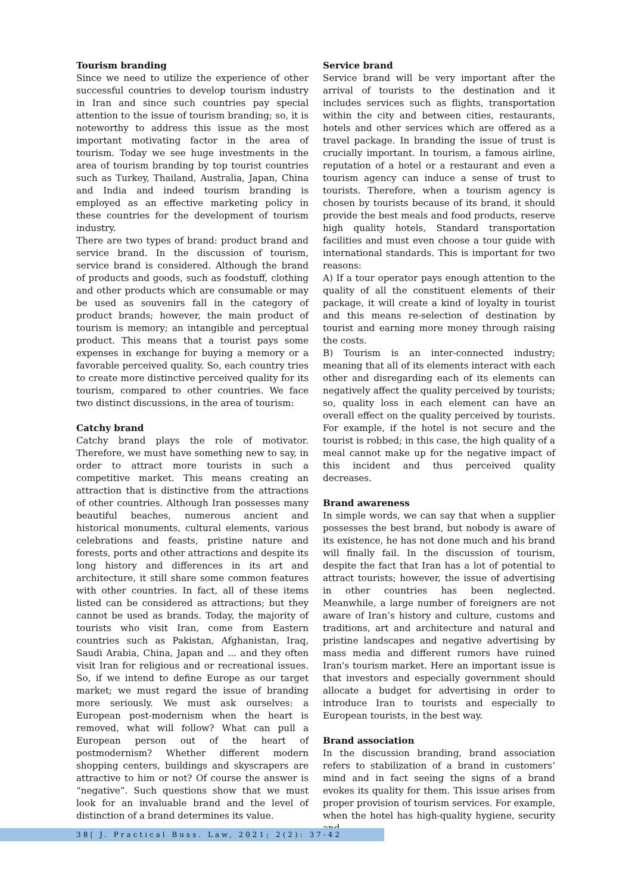Tourism branding
Since we need to utilize the experience of other successful countries to develop tourism industry in Iran and since such countries pay special attention to the issue of tourism branding; so, it is noteworthy to address this issue as the most important motivating factor in the area of tourism. Today we see huge investments in the area of tourism branding by top tourist countries such as Turkey, Thailand, Australia, Japan, China and India and indeed tourism branding is employed as an effective marketing policy in these countries for the development of tourism industry.
There are two types of brand: product brand and service brand. In the discussion of tourism, service brand is considered. Although the brand of products and goods, such as foodstuff, clothing and other products which are consumable or may be used as souvenirs fall in the category of product brands; however, the main product of tourism is memory; an intangible and perceptual product. This means that a tourist pays some expenses in exchange for buying a memory or a favorable perceived quality. So, each country tries to create more distinctive perceived quality for its tourism, compared to other countries. We face two distinct discussions, in the area of tourism:
Catchy brand
Catchy brand plays the role of motivator. Therefore, we must have something new to say, in order to attract more tourists in such a competitive market. This means creating an attraction that is distinctive from the attractions of other countries. Although Iran possesses many beautiful beaches, numerous ancient and historical monuments, cultural elements, various celebrations and feasts, pristine nature and forests, ports and other attractions and despite its long history and differences in its art and architecture, it still share some common features with other countries. In fact, all of these items listed can be considered as attractions; but they cannot be used as brands. Today, the majority of tourists who visit Iran, come from Eastern countries such as Pakistan, Afghanistan, Iraq, Saudi Arabia, China, Japan and ... and they often visit Iran for religious and or recreational issues. So, if we intend to define Europe as our target market; we must regard the issue of branding more seriously. We must ask ourselves: a European post-modernism when the heart is removed, what will follow? What can pull a European person out of the heart of postmodernism? Whether different modern shopping centers, buildings and skyscrapers are attractive to him or not? Of course the answer is “negative”. Such questions show that we must look for an invaluable brand and the level of distinction of a brand determines its value.
Service brand
Service brand will be very important after the arrival of tourists to the destination and it includes services such as flights, transportation within the city and between cities, restaurants, hotels and other services which are offered as a travel package. In branding the issue of trust is crucially important. In tourism, a famous airline, reputation of a hotel or a restaurant and even a tourism agency can induce a sense of trust to tourists. Therefore, when a tourism agency is chosen by tourists because of its brand, it should provide the best meals and food products, reserve high quality hotels, Standard transportation facilities and must even choose a tour guide with international standards. This is important for two reasons:
A) If a tour operator pays enough attention to the quality of all the constituent elements of their package, it will create a kind of loyalty in tourist and this means re-selection of destination by tourist and earning more money through raising the costs.
B) Tourism is an inter-connected industry; meaning that all of its elements interact with each other and disregarding each of its elements can negatively affect the quality perceived by tourists; so, quality loss in each element can have an overall effect on the quality perceived by tourists. For example, if the hotel is not secure and the tourist is robbed; in this case, the high quality of a meal cannot make up for the negative impact of this incident and thus perceived quality decreases.
Brand awareness
In simple words, we can say that when a supplier possesses the best brand, but nobody is aware of its existence, he has not done much and his brand will finally fail. In the discussion of tourism, despite the fact that Iran has a lot of potential to attract tourists; however, the issue of advertising in other countries has been neglected. Meanwhile, a large number of foreigners are not aware of Iran’s history and culture, customs and traditions, art and architecture and natural and pristine landscapes and negative advertising by mass media and different rumors have ruined Iran's tourism market. Here an important issue is that investors and especially government should allocate a budget for advertising in order to introduce Iran to tourists and especially to European tourists, in the best way.
Brand association
In the discussion branding, brand association refers to stabilization of a brand in customers’ mind and in fact seeing the signs of a brand evokes its quality for them. This issue arises from proper provision of tourism services. For example, when the hotel has high-quality hygiene, security and
38| J. Practical Buss. Law, 2021; 2(2): 37-42